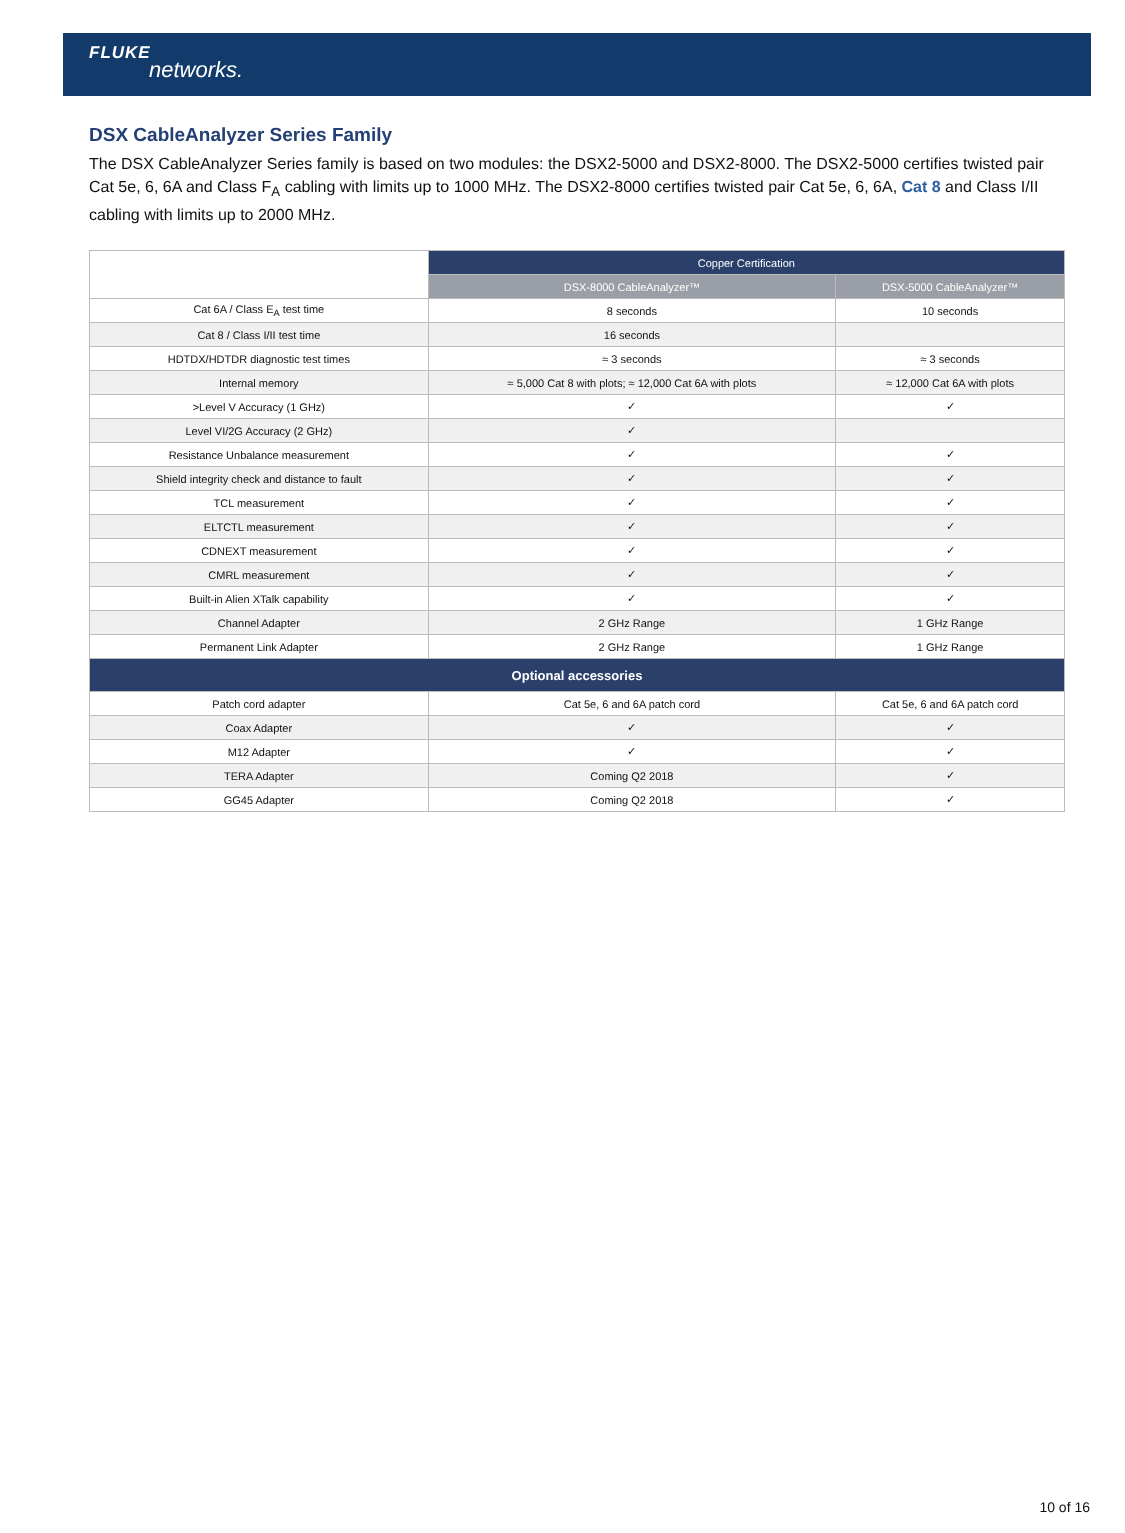FLUKE
networks.
DSX CableAnalyzer Series Family
The DSX CableAnalyzer Series family is based on two modules: the DSX2-5000 and DSX2-8000. The DSX2-5000 certifies twisted pair Cat 5e, 6, 6A and Class F<sub>A</sub> cabling with limits up to 1000 MHz. The DSX2-8000 certifies twisted pair Cat 5e, 6, 6A, Cat 8 and Class I/II cabling with limits up to 2000 MHz.
| | Copper Certification | |
| --- | --- | --- |
| | DSX-8000 CableAnalyzer™ | DSX-5000 CableAnalyzer™ |
| Cat 6A / Class E<sub>A</sub> test time | 8 seconds | 10 seconds |
| Cat 8 / Class I/II test time | 16 seconds | |
| HDTDX/HDTDR diagnostic test times | ≈ 3 seconds | ≈ 3 seconds |
| Internal memory | ≈ 5,000 Cat 8 with plots; ≈ 12,000 Cat 6A with plots | ≈ 12,000 Cat 6A with plots |
| >Level V Accuracy (1 GHz) | ✓ | ✓ |
| Level VI/2G Accuracy (2 GHz) | ✓ | |
| Resistance Unbalance measurement | ✓ | ✓ |
| Shield integrity check and distance to fault | ✓ | ✓ |
| TCL measurement | ✓ | ✓ |
| ELTCTL measurement | ✓ | ✓ |
| CDNEXT measurement | ✓ | ✓ |
| CMRL measurement | ✓ | ✓ |
| Built-in Alien XTalk capability | ✓ | ✓ |
| Channel Adapter | 2 GHz Range | 1 GHz Range |
| Permanent Link Adapter | 2 GHz Range | 1 GHz Range |
| Optional accessories | | |
| Patch cord adapter | Cat 5e, 6 and 6A patch cord | Cat 5e, 6 and 6A patch cord |
| Coax Adapter | ✓ | ✓ |
| M12 Adapter | ✓ | ✓ |
| TERA Adapter | Coming Q2 2018 | ✓ |
| GG45 Adapter | Coming Q2 2018 | ✓ |
10 of 16